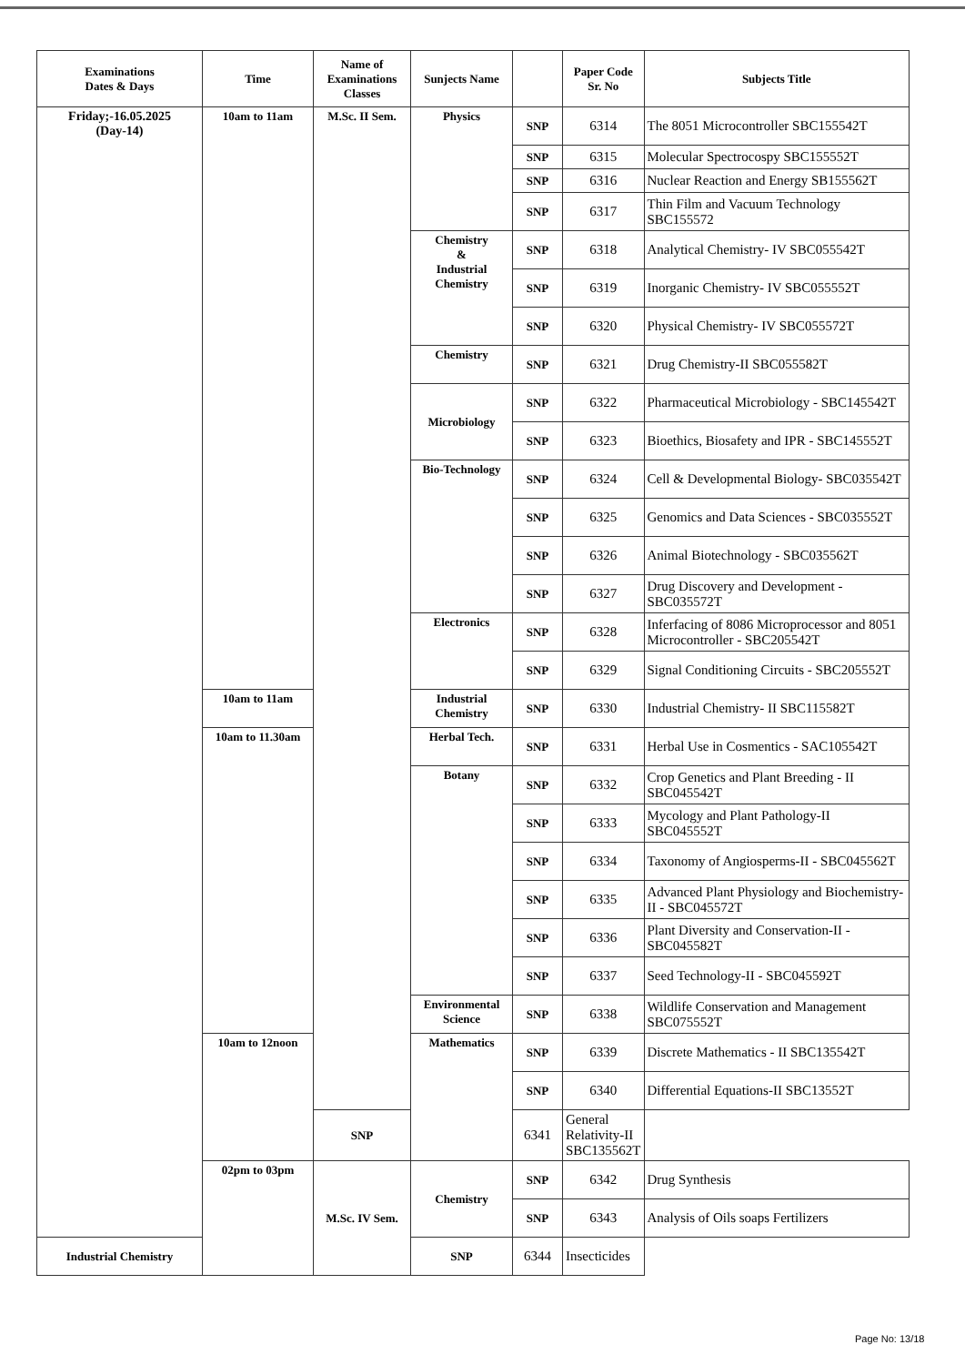| Examinations Dates & Days | Time | Name of Examinations Classes | Sunjects Name | | Paper Code Sr. No | Subjects Title |
| --- | --- | --- | --- | --- | --- | --- |
| Friday;-16.05.2025 (Day-14) | 10am to 11am | M.Sc. II Sem. | Physics | SNP | 6314 | The 8051 Microcontroller SBC155542T |
| | | | | SNP | 6315 | Molecular Spectrocospy SBC155552T |
| | | | | SNP | 6316 | Nuclear Reaction and Energy SB155562T |
| | | | | SNP | 6317 | Thin Film and Vacuum Technology SBC155572 |
| | | | Chemistry & Industrial Chemistry | SNP | 6318 | Analytical Chemistry- IV SBC055542T |
| | | | | SNP | 6319 | Inorganic Chemistry- IV SBC055552T |
| | | | | SNP | 6320 | Physical Chemistry- IV SBC055572T |
| | | | Chemistry | SNP | 6321 | Drug Chemistry-II SBC055582T |
| | | | Microbiology | SNP | 6322 | Pharmaceutical Microbiology - SBC145542T |
| | | | | SNP | 6323 | Bioethics, Biosafety and IPR - SBC145552T |
| | | | Bio-Technology | SNP | 6324 | Cell & Developmental Biology- SBC035542T |
| | | | | SNP | 6325 | Genomics and Data Sciences - SBC035552T |
| | | | | SNP | 6326 | Animal Biotechnology - SBC035562T |
| | | | | SNP | 6327 | Drug Discovery and Development - SBC035572T |
| | | | Electronics | SNP | 6328 | Inferfacing of 8086 Microprocessor and 8051 Microcontroller - SBC205542T |
| | | | | SNP | 6329 | Signal Conditioning Circuits - SBC205552T |
| | 10am to 11am | | Industrial Chemistry | SNP | 6330 | Industrial Chemistry- II SBC115582T |
| | 10am to 11.30am | | Herbal Tech. | SNP | 6331 | Herbal Use in Cosmentics - SAC105542T |
| | | | Botany | SNP | 6332 | Crop Genetics and Plant Breeding - II SBC045542T |
| | | | | SNP | 6333 | Mycology and Plant Pathology-II SBC045552T |
| | | | | SNP | 6334 | Taxonomy of Angiosperms-II - SBC045562T |
| | | | | SNP | 6335 | Advanced Plant Physiology and Biochemistry-II - SBC045572T |
| | | | | SNP | 6336 | Plant Diversity and Conservation-II - SBC045582T |
| | | | | SNP | 6337 | Seed Technology-II - SBC045592T |
| | | | Environmental Science | SNP | 6338 | Wildlife Conservation and Management SBC075552T |
| | 10am to 12noon | | Mathematics | SNP | 6339 | Discrete Mathematics - II SBC135542T |
| | | | | SNP | 6340 | Differential Equations-II SBC13552T |
| | | SNP | | 6341 | General Relativity-II SBC135562T | |
| | 02pm to 03pm | M.Sc. IV Sem. | Chemistry | SNP | 6342 | Drug Synthesis |
| | | | | SNP | 6343 | Analysis of Oils soaps Fertilizers |
| Industrial Chemistry | | | SNP | 6344 | Insecticides | |
Page No: 13/18